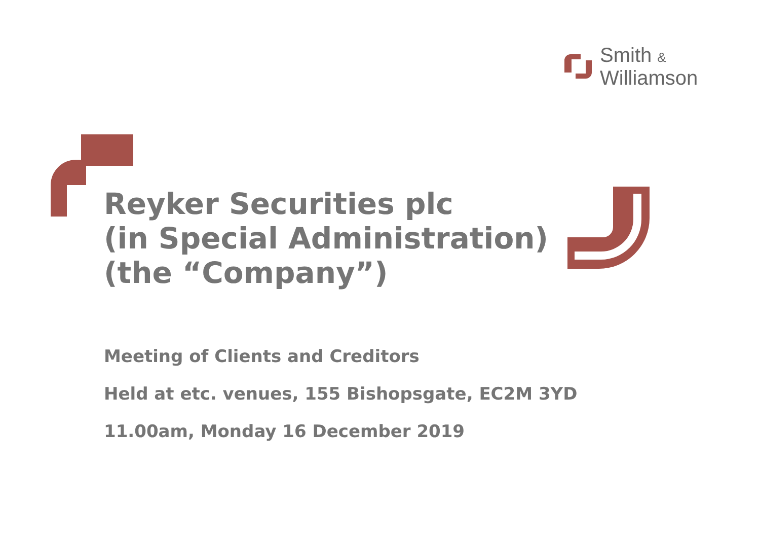Smith &
Williamson
Reyker Securities plc
(in Special Administration)
(the “Company”)
Meeting of Clients and Creditors
Held at etc. venues, 155 Bishopsgate, EC2M 3YD
11.00am, Monday 16 December 2019